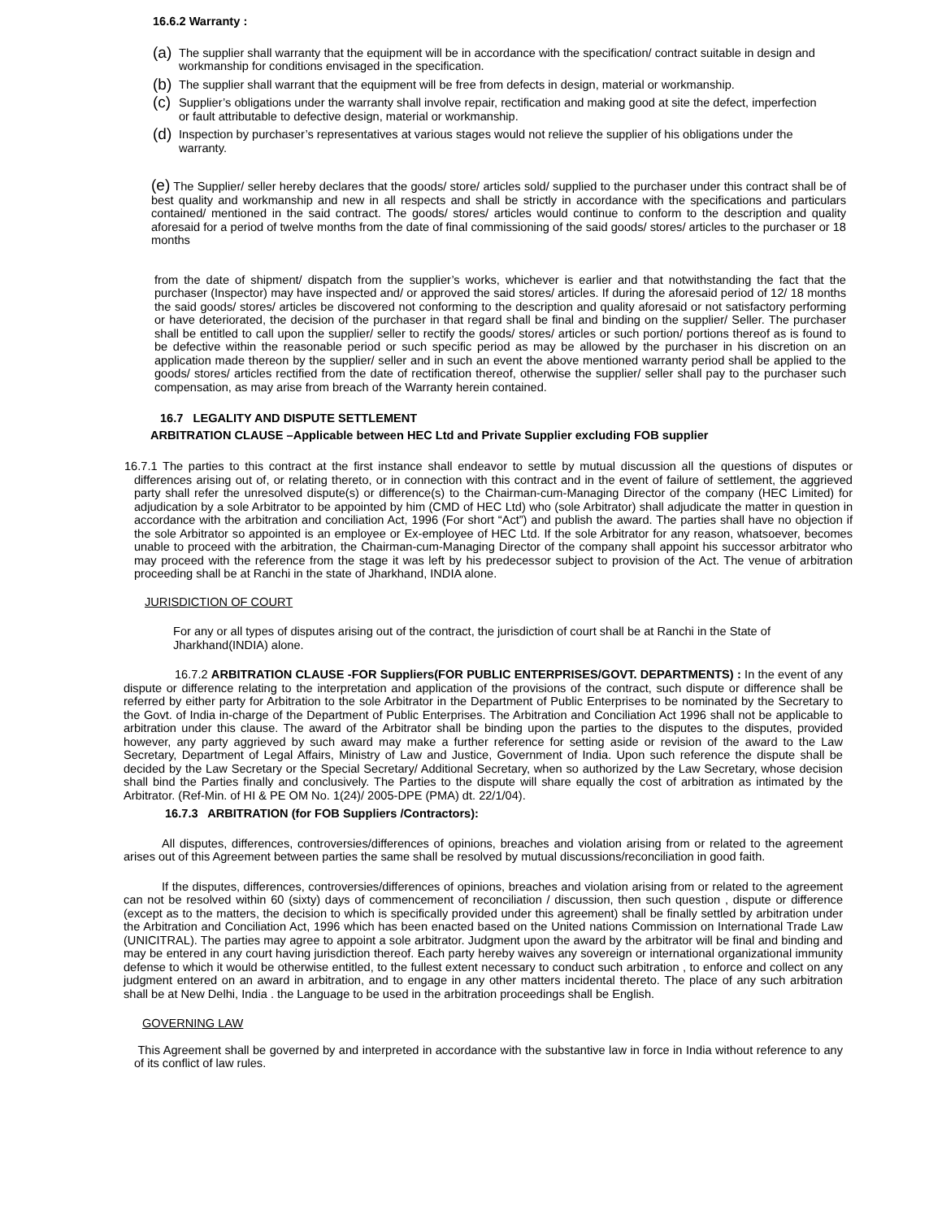16.6.2 Warranty :
(a)
The supplier shall warranty that the equipment will be in accordance with the specification/ contract suitable in design and workmanship for conditions envisaged in the specification.
(b)
The supplier shall warrant that the equipment will be free from defects in design, material or workmanship.
(c)
Supplier’s obligations under the warranty shall involve repair, rectification and making good at site the defect, imperfection or fault attributable to defective design, material or workmanship.
(d)
Inspection by purchaser’s representatives at various stages would not relieve the supplier of his obligations under the warranty.
(e) The Supplier/ seller hereby declares that the goods/ store/ articles sold/ supplied to the purchaser under this contract shall be of best quality and workmanship and new in all respects and shall be strictly in accordance with the specifications and particulars contained/ mentioned in the said contract. The goods/ stores/ articles would continue to conform to the description and quality aforesaid for a period of twelve months from the date of final commissioning of the said goods/ stores/ articles to the purchaser or 18 months
from the date of shipment/ dispatch from the supplier’s works, whichever is earlier and that notwithstanding the fact that the purchaser (Inspector) may have inspected and/ or approved the said stores/ articles. If during the aforesaid period of 12/ 18 months the said goods/ stores/ articles be discovered not conforming to the description and quality aforesaid or not satisfactory performing or have deteriorated, the decision of the purchaser in that regard shall be final and binding on the supplier/ Seller. The purchaser shall be entitled to call upon the supplier/ seller to rectify the goods/ stores/ articles or such portion/ portions thereof as is found to be defective within the reasonable period or such specific period as may be allowed by the purchaser in his discretion on an application made thereon by the supplier/ seller and in such an event the above mentioned warranty period shall be applied to the goods/ stores/ articles rectified from the date of rectification thereof, otherwise the supplier/ seller shall pay to the purchaser such compensation, as may arise from breach of the Warranty herein contained.
16.7 LEGALITY AND DISPUTE SETTLEMENT
ARBITRATION CLAUSE –Applicable between HEC Ltd and Private Supplier excluding FOB supplier
16.7.1 The parties to this contract at the first instance shall endeavor to settle by mutual discussion all the questions of disputes or differences arising out of, or relating thereto, or in connection with this contract and in the event of failure of settlement, the aggrieved party shall refer the unresolved dispute(s) or difference(s) to the Chairman-cum-Managing Director of the company (HEC Limited) for adjudication by a sole Arbitrator to be appointed by him (CMD of HEC Ltd) who (sole Arbitrator) shall adjudicate the matter in question in accordance with the arbitration and conciliation Act, 1996 (For short “Act”) and publish the award. The parties shall have no objection if the sole Arbitrator so appointed is an employee or Ex-employee of HEC Ltd. If the sole Arbitrator for any reason, whatsoever, becomes unable to proceed with the arbitration, the Chairman-cum-Managing Director of the company shall appoint his successor arbitrator who may proceed with the reference from the stage it was left by his predecessor subject to provision of the Act. The venue of arbitration proceeding shall be at Ranchi in the state of Jharkhand, INDIA alone.
JURISDICTION OF COURT
For any or all types of disputes arising out of the contract, the jurisdiction of court shall be at Ranchi in the State of Jharkhand(INDIA) alone.
16.7.2 ARBITRATION CLAUSE -FOR Suppliers(FOR PUBLIC ENTERPRISES/GOVT. DEPARTMENTS) : In the event of any dispute or difference relating to the interpretation and application of the provisions of the contract, such dispute or difference shall be referred by either party for Arbitration to the sole Arbitrator in the Department of Public Enterprises to be nominated by the Secretary to the Govt. of India in-charge of the Department of Public Enterprises. The Arbitration and Conciliation Act 1996 shall not be applicable to arbitration under this clause. The award of the Arbitrator shall be binding upon the parties to the disputes to the disputes, provided however, any party aggrieved by such award may make a further reference for setting aside or revision of the award to the Law Secretary, Department of Legal Affairs, Ministry of Law and Justice, Government of India. Upon such reference the dispute shall be decided by the Law Secretary or the Special Secretary/ Additional Secretary, when so authorized by the Law Secretary, whose decision shall bind the Parties finally and conclusively. The Parties to the dispute will share equally the cost of arbitration as intimated by the Arbitrator. (Ref-Min. of HI & PE OM No. 1(24)/ 2005-DPE (PMA) dt. 22/1/04).
16.7.3 ARBITRATION (for FOB Suppliers /Contractors):
All disputes, differences, controversies/differences of opinions, breaches and violation arising from or related to the agreement arises out of this Agreement between parties the same shall be resolved by mutual discussions/reconciliation in good faith.
If the disputes, differences, controversies/differences of opinions, breaches and violation arising from or related to the agreement can not be resolved within 60 (sixty) days of commencement of reconciliation / discussion, then such question , dispute or difference (except as to the matters, the decision to which is specifically provided under this agreement) shall be finally settled by arbitration under the Arbitration and Conciliation Act, 1996 which has been enacted based on the United nations Commission on International Trade Law (UNICITRAL). The parties may agree to appoint a sole arbitrator. Judgment upon the award by the arbitrator will be final and binding and may be entered in any court having jurisdiction thereof. Each party hereby waives any sovereign or international organizational immunity defense to which it would be otherwise entitled, to the fullest extent necessary to conduct such arbitration , to enforce and collect on any judgment entered on an award in arbitration, and to engage in any other matters incidental thereto. The place of any such arbitration shall be at New Delhi, India . the Language to be used in the arbitration proceedings shall be English.
GOVERNING LAW
This Agreement shall be governed by and interpreted in accordance with the substantive law in force in India without reference to any of its conflict of law rules.